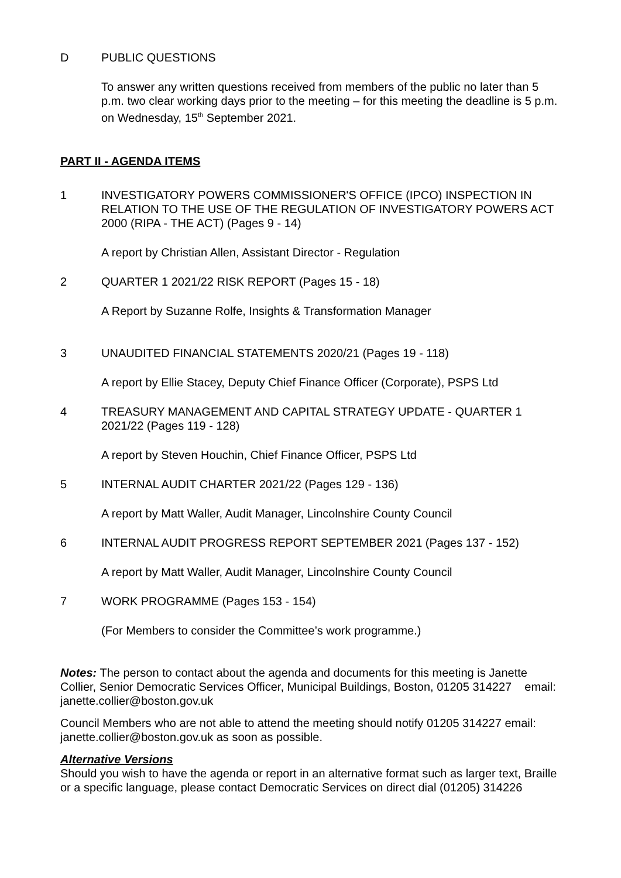D PUBLIC QUESTIONS
To answer any written questions received from members of the public no later than 5 p.m. two clear working days prior to the meeting – for this meeting the deadline is 5 p.m. on Wednesday, 15<sup>th</sup> September 2021.
PART II - AGENDA ITEMS
1 INVESTIGATORY POWERS COMMISSIONER'S OFFICE (IPCO) INSPECTION IN RELATION TO THE USE OF THE REGULATION OF INVESTIGATORY POWERS ACT 2000 (RIPA - THE ACT) (Pages 9 - 14)
A report by Christian Allen, Assistant Director - Regulation
2 QUARTER 1 2021/22 RISK REPORT (Pages 15 - 18)
A Report by Suzanne Rolfe, Insights & Transformation Manager
3 UNAUDITED FINANCIAL STATEMENTS 2020/21 (Pages 19 - 118)
A report by Ellie Stacey, Deputy Chief Finance Officer (Corporate), PSPS Ltd
4 TREASURY MANAGEMENT AND CAPITAL STRATEGY UPDATE - QUARTER 1 2021/22 (Pages 119 - 128)
A report by Steven Houchin, Chief Finance Officer, PSPS Ltd
5 INTERNAL AUDIT CHARTER 2021/22 (Pages 129 - 136)
A report by Matt Waller, Audit Manager, Lincolnshire County Council
6 INTERNAL AUDIT PROGRESS REPORT SEPTEMBER 2021 (Pages 137 - 152)
A report by Matt Waller, Audit Manager, Lincolnshire County Council
7 WORK PROGRAMME (Pages 153 - 154)
(For Members to consider the Committee’s work programme.)
Notes: The person to contact about the agenda and documents for this meeting is Janette Collier, Senior Democratic Services Officer, Municipal Buildings, Boston, 01205 314227 email: janette.collier@boston.gov.uk
Council Members who are not able to attend the meeting should notify 01205 314227 email: janette.collier@boston.gov.uk as soon as possible.
Alternative Versions
Should you wish to have the agenda or report in an alternative format such as larger text, Braille or a specific language, please contact Democratic Services on direct dial (01205) 314226